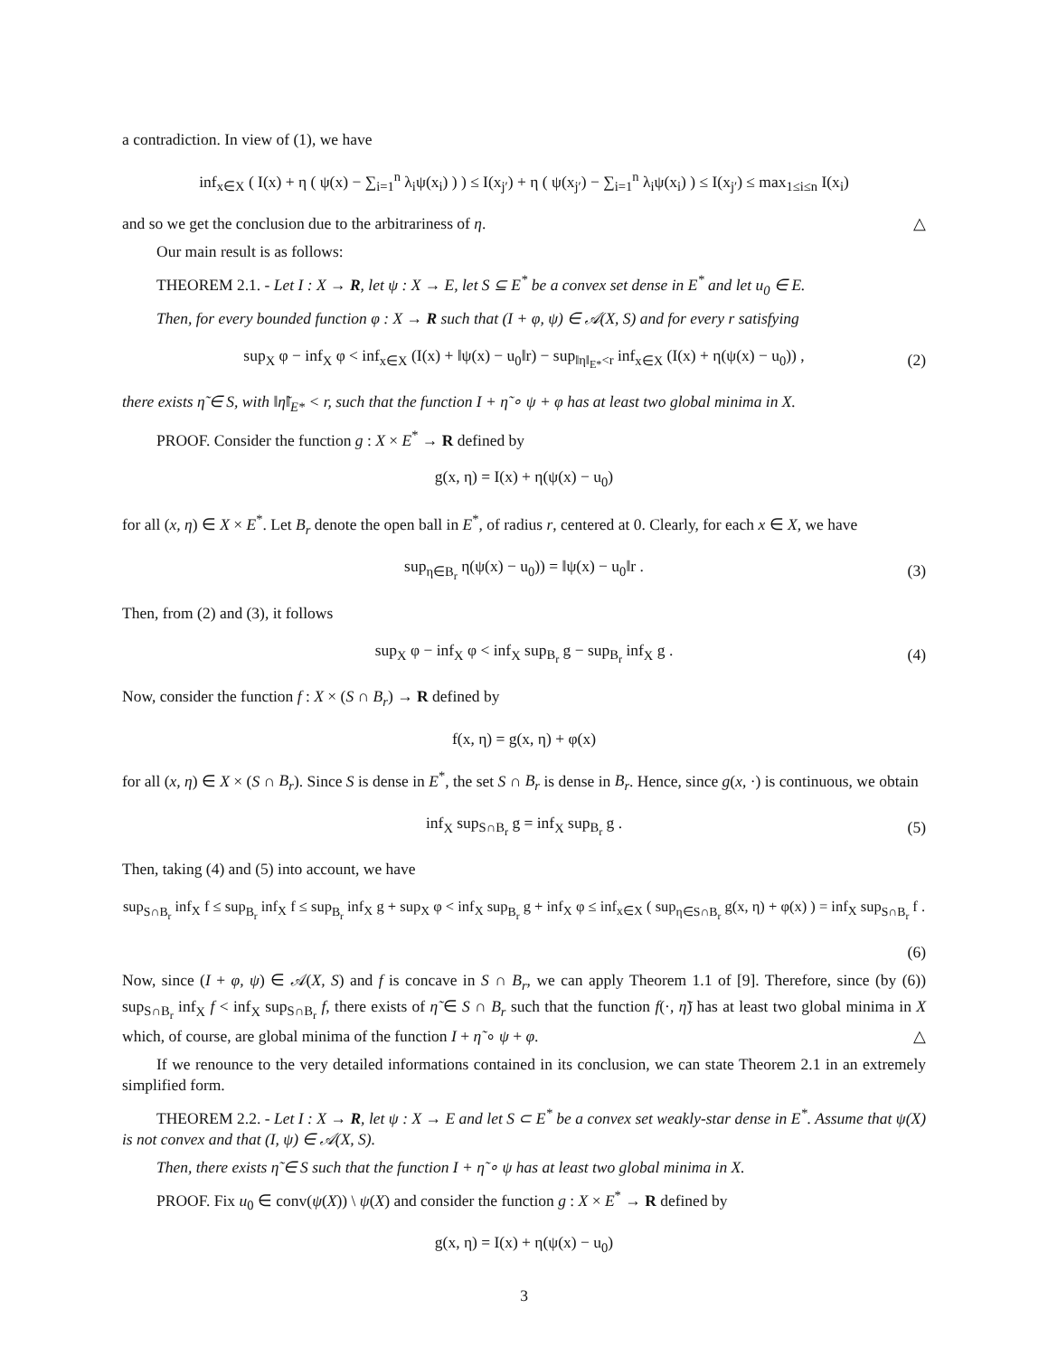a contradiction. In view of (1), we have
inf<sub>x∈X</sub> ( I(x) + η ( ψ(x) − ∑<sub>i=1</sub><sup>n</sup> λ<sub>i</sub>ψ(x<sub>i</sub>) ) ) ≤ I(x<sub>j′</sub>) + η ( ψ(x<sub>j′</sub>) − ∑<sub>i=1</sub><sup>n</sup> λ<sub>i</sub>ψ(x<sub>i</sub>) ) ≤ I(x<sub>j′</sub>) ≤ max<sub>1≤i≤n</sub> I(x<sub>i</sub>)
and so we get the conclusion due to the arbitrariness of η. △
Our main result is as follows:
THEOREM 2.1. - Let I : X → R, let ψ : X → E, let S ⊆ E<sup>*</sup> be a convex set dense in E<sup>*</sup> and let u<sub>0</sub> ∈ E.
Then, for every bounded function φ : X → R such that (I + φ, ψ) ∈ 𝒜(X, S) and for every r satisfying
sup<sub>X</sub> φ − inf<sub>X</sub> φ < inf<sub>x∈X</sub> (I(x) + ‖ψ(x) − u<sub>0</sub>‖r) − sup<sub>‖η‖<sub>E*</sub><r</sub> inf<sub>x∈X</sub> (I(x) + η(ψ(x) − u<sub>0</sub>)) , (2)
there exists η̃ ∈ S, with ‖η̃‖<sub>E*</sub> < r, such that the function I + η̃ ∘ ψ + φ has at least two global minima in X.
PROOF. Consider the function g : X × E<sup>*</sup> → R defined by
g(x, η) = I(x) + η(ψ(x) − u<sub>0</sub>)
for all (x, η) ∈ X × E<sup>*</sup>. Let B<sub>r</sub> denote the open ball in E<sup>*</sup>, of radius r, centered at 0. Clearly, for each x ∈ X, we have
sup<sub>η∈B<sub>r</sub></sub> η(ψ(x) − u<sub>0</sub>)) = ‖ψ(x) − u<sub>0</sub>‖r . (3)
Then, from (2) and (3), it follows
sup<sub>X</sub> φ − inf<sub>X</sub> φ < inf<sub>X</sub> sup<sub>B<sub>r</sub></sub> g − sup<sub>B<sub>r</sub></sub> inf<sub>X</sub> g . (4)
Now, consider the function f : X × (S ∩ B<sub>r</sub>) → R defined by
f(x, η) = g(x, η) + φ(x)
for all (x, η) ∈ X × (S ∩ B<sub>r</sub>). Since S is dense in E<sup>*</sup>, the set S ∩ B<sub>r</sub> is dense in B<sub>r</sub>. Hence, since g(x, ·) is continuous, we obtain
inf<sub>X</sub> sup<sub>S∩B<sub>r</sub></sub> g = inf<sub>X</sub> sup<sub>B<sub>r</sub></sub> g . (5)
Then, taking (4) and (5) into account, we have
sup<sub>S∩B<sub>r</sub></sub> inf<sub>X</sub> f ≤ sup<sub>B<sub>r</sub></sub> inf<sub>X</sub> f ≤ sup<sub>B<sub>r</sub></sub> inf<sub>X</sub> g + sup<sub>X</sub> φ < inf<sub>X</sub> sup<sub>B<sub>r</sub></sub> g + inf<sub>X</sub> φ ≤ inf<sub>x∈X</sub> ( sup<sub>η∈S∩B<sub>r</sub></sub> g(x, η) + φ(x) ) = inf<sub>X</sub> sup<sub>S∩B<sub>r</sub></sub> f .
(6)
Now, since (I + φ, ψ) ∈ 𝒜(X, S) and f is concave in S ∩ B<sub>r</sub>, we can apply Theorem 1.1 of [9]. Therefore, since (by (6)) sup<sub>S∩B<sub>r</sub></sub> inf<sub>X</sub> f < inf<sub>X</sub> sup<sub>S∩B<sub>r</sub></sub> f, there exists of η̃ ∈ S ∩ B<sub>r</sub> such that the function f(·, η̃) has at least two global minima in X which, of course, are global minima of the function I + η̃ ∘ ψ + φ. △
If we renounce to the very detailed informations contained in its conclusion, we can state Theorem 2.1 in an extremely simplified form.
THEOREM 2.2. - Let I : X → R, let ψ : X → E and let S ⊂ E<sup>*</sup> be a convex set weakly-star dense in E<sup>*</sup>. Assume that ψ(X) is not convex and that (I, ψ) ∈ 𝒜(X, S).
Then, there exists η̃ ∈ S such that the function I + η̃ ∘ ψ has at least two global minima in X.
PROOF. Fix u<sub>0</sub> ∈ conv(ψ(X)) \ ψ(X) and consider the function g : X × E<sup>*</sup> → R defined by
g(x, η) = I(x) + η(ψ(x) − u<sub>0</sub>)
3